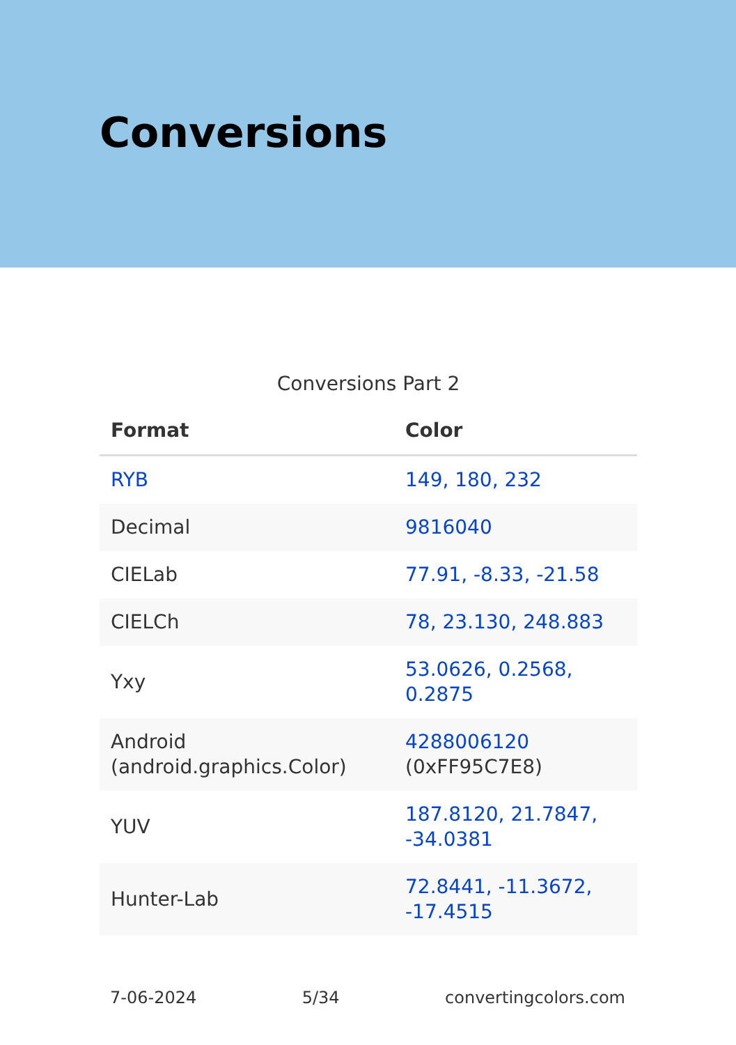Conversions
Conversions Part 2
| Format | Color |
| --- | --- |
| RYB | 149, 180, 232 |
| Decimal | 9816040 |
| CIELab | 77.91, -8.33, -21.58 |
| CIELCh | 78, 23.130, 248.883 |
| Yxy | 53.0626, 0.2568, 0.2875 |
| Android (android.graphics.Color) | 4288006120 (0xFF95C7E8) |
| YUV | 187.8120, 21.7847, -34.0381 |
| Hunter-Lab | 72.8441, -11.3672, -17.4515 |
7-06-2024 5/34 convertingcolors.com